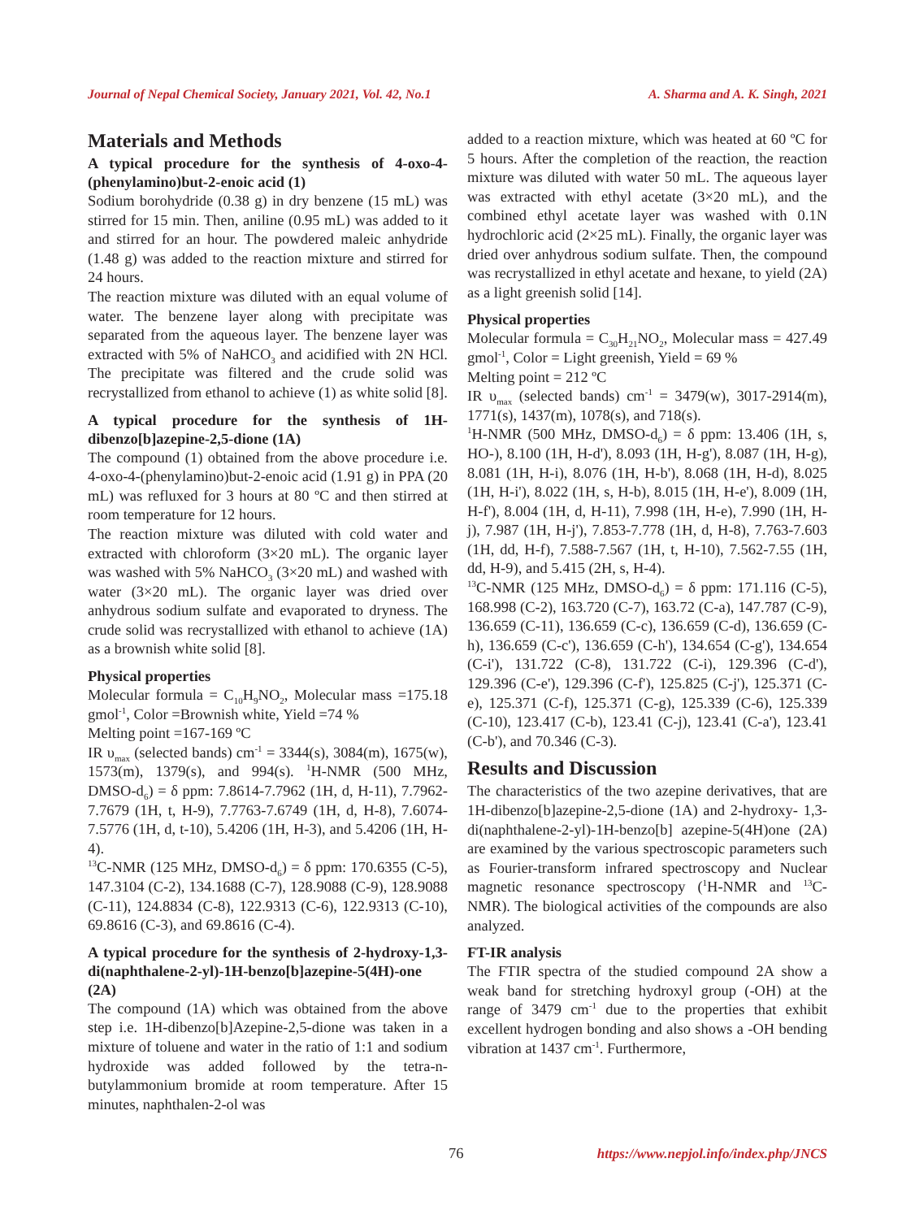Journal of Nepal Chemical Society, January 2021, Vol. 42, No.1 A. Sharma and A. K. Singh, 2021
Materials and Methods
A typical procedure for the synthesis of 4-oxo-4-(phenylamino)but-2-enoic acid (1)
Sodium borohydride (0.38 g) in dry benzene (15 mL) was stirred for 15 min. Then, aniline (0.95 mL) was added to it and stirred for an hour. The powdered maleic anhydride (1.48 g) was added to the reaction mixture and stirred for 24 hours.
The reaction mixture was diluted with an equal volume of water. The benzene layer along with precipitate was separated from the aqueous layer. The benzene layer was extracted with 5% of NaHCO<sub>3</sub> and acidified with 2N HCl. The precipitate was filtered and the crude solid was recrystallized from ethanol to achieve (1) as white solid [8].
A typical procedure for the synthesis of 1H-dibenzo[b]azepine-2,5-dione (1A)
The compound (1) obtained from the above procedure i.e. 4-oxo-4-(phenylamino)but-2-enoic acid (1.91 g) in PPA (20 mL) was refluxed for 3 hours at 80 ºC and then stirred at room temperature for 12 hours.
The reaction mixture was diluted with cold water and extracted with chloroform (3×20 mL). The organic layer was washed with 5% NaHCO<sub>3</sub> (3×20 mL) and washed with water (3×20 mL). The organic layer was dried over anhydrous sodium sulfate and evaporated to dryness. The crude solid was recrystallized with ethanol to achieve (1A) as a brownish white solid [8].
Physical properties
Molecular formula = C<sub>10</sub>H<sub>9</sub>NO<sub>2</sub>, Molecular mass =175.18 gmol<sup>-1</sup>, Color =Brownish white, Yield =74 %
Melting point =167-169 ºC
IR υ<sub>max</sub> (selected bands) cm<sup>-1</sup> = 3344(s), 3084(m), 1675(w), 1573(m), 1379(s), and 994(s). <sup>1</sup>H-NMR (500 MHz, DMSO-d<sub>6</sub>) = δ ppm: 7.8614-7.7962 (1H, d, H-11), 7.7962-7.7679 (1H, t, H-9), 7.7763-7.6749 (1H, d, H-8), 7.6074-7.5776 (1H, d, t-10), 5.4206 (1H, H-3), and 5.4206 (1H, H-4).
<sup>13</sup>C-NMR (125 MHz, DMSO-d<sub>6</sub>) = δ ppm: 170.6355 (C-5), 147.3104 (C-2), 134.1688 (C-7), 128.9088 (C-9), 128.9088 (C-11), 124.8834 (C-8), 122.9313 (C-6), 122.9313 (C-10), 69.8616 (C-3), and 69.8616 (C-4).
A typical procedure for the synthesis of 2-hydroxy-1,3-di(naphthalene-2-yl)-1H-benzo[b]azepine-5(4H)-one (2A)
The compound (1A) which was obtained from the above step i.e. 1H-dibenzo[b]Azepine-2,5-dione was taken in a mixture of toluene and water in the ratio of 1:1 and sodium hydroxide was added followed by the tetra-n-butylammonium bromide at room temperature. After 15 minutes, naphthalen-2-ol was
added to a reaction mixture, which was heated at 60 ºC for 5 hours. After the completion of the reaction, the reaction mixture was diluted with water 50 mL. The aqueous layer was extracted with ethyl acetate (3×20 mL), and the combined ethyl acetate layer was washed with 0.1N hydrochloric acid (2×25 mL). Finally, the organic layer was dried over anhydrous sodium sulfate. Then, the compound was recrystallized in ethyl acetate and hexane, to yield (2A) as a light greenish solid [14].
Physical properties
Molecular formula = C<sub>30</sub>H<sub>21</sub>NO<sub>2</sub>, Molecular mass = 427.49 gmol<sup>-1</sup>, Color = Light greenish, Yield = 69 %
Melting point = 212 ºC
IR υ<sub>max</sub> (selected bands) cm<sup>-1</sup> = 3479(w), 3017-2914(m), 1771(s), 1437(m), 1078(s), and 718(s).
<sup>1</sup>H-NMR (500 MHz, DMSO-d<sub>6</sub>) = δ ppm: 13.406 (1H, s, HO-), 8.100 (1H, H-d'), 8.093 (1H, H-g'), 8.087 (1H, H-g), 8.081 (1H, H-i), 8.076 (1H, H-b'), 8.068 (1H, H-d), 8.025 (1H, H-i'), 8.022 (1H, s, H-b), 8.015 (1H, H-e'), 8.009 (1H, H-f'), 8.004 (1H, d, H-11), 7.998 (1H, H-e), 7.990 (1H, H-j), 7.987 (1H, H-j'), 7.853-7.778 (1H, d, H-8), 7.763-7.603 (1H, dd, H-f), 7.588-7.567 (1H, t, H-10), 7.562-7.55 (1H, dd, H-9), and 5.415 (2H, s, H-4).
<sup>13</sup>C-NMR (125 MHz, DMSO-d<sub>6</sub>) = δ ppm: 171.116 (C-5), 168.998 (C-2), 163.720 (C-7), 163.72 (C-a), 147.787 (C-9), 136.659 (C-11), 136.659 (C-c), 136.659 (C-d), 136.659 (C-h), 136.659 (C-c'), 136.659 (C-h'), 134.654 (C-g'), 134.654 (C-i'), 131.722 (C-8), 131.722 (C-i), 129.396 (C-d'), 129.396 (C-e'), 129.396 (C-f'), 125.825 (C-j'), 125.371 (C-e), 125.371 (C-f), 125.371 (C-g), 125.339 (C-6), 125.339 (C-10), 123.417 (C-b), 123.41 (C-j), 123.41 (C-a'), 123.41 (C-b'), and 70.346 (C-3).
Results and Discussion
The characteristics of the two azepine derivatives, that are 1H-dibenzo[b]azepine-2,5-dione (1A) and 2-hydroxy- 1,3-di(naphthalene-2-yl)-1H-benzo[b] azepine-5(4H)one (2A) are examined by the various spectroscopic parameters such as Fourier-transform infrared spectroscopy and Nuclear magnetic resonance spectroscopy (<sup>1</sup>H-NMR and <sup>13</sup>C-NMR). The biological activities of the compounds are also analyzed.
FT-IR analysis
The FTIR spectra of the studied compound 2A show a weak band for stretching hydroxyl group (-OH) at the range of 3479 cm<sup>-1</sup> due to the properties that exhibit excellent hydrogen bonding and also shows a -OH bending vibration at 1437 cm<sup>-1</sup>. Furthermore,
76 https://www.nepjol.info/index.php/JNCS